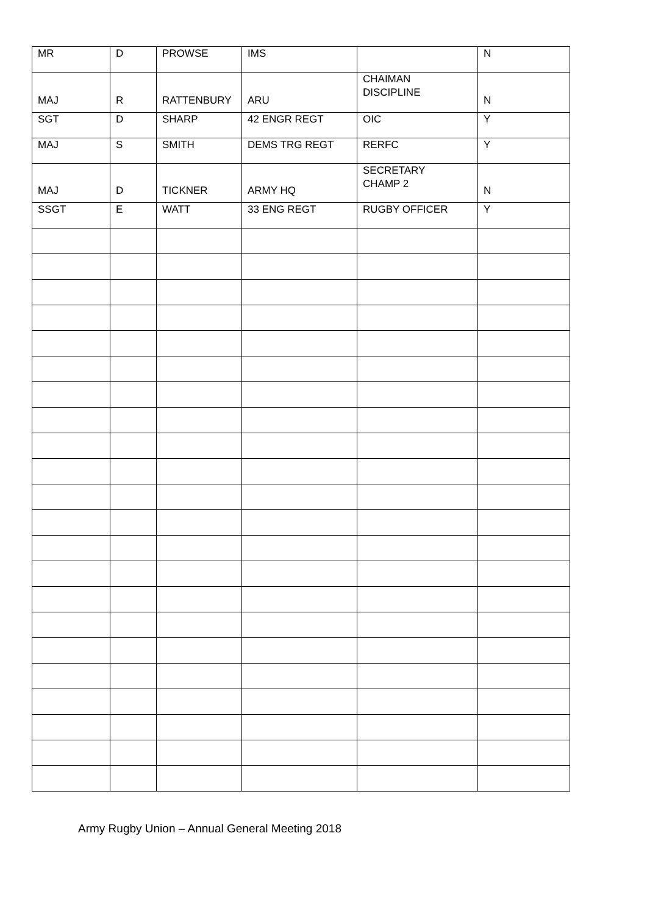| MR | D | PROWSE | IMS | | N |
| MAJ | R | RATTENBURY | ARU | CHAIMAN DISCIPLINE | N |
| SGT | D | SHARP | 42 ENGR REGT | OIC | Y |
| MAJ | S | SMITH | DEMS TRG REGT | RERFC | Y |
| MAJ | D | TICKNER | ARMY HQ | SECRETARY CHAMP 2 | N |
| SSGT | E | WATT | 33 ENG REGT | RUGBY OFFICER | Y |
Army Rugby Union – Annual General Meeting 2018